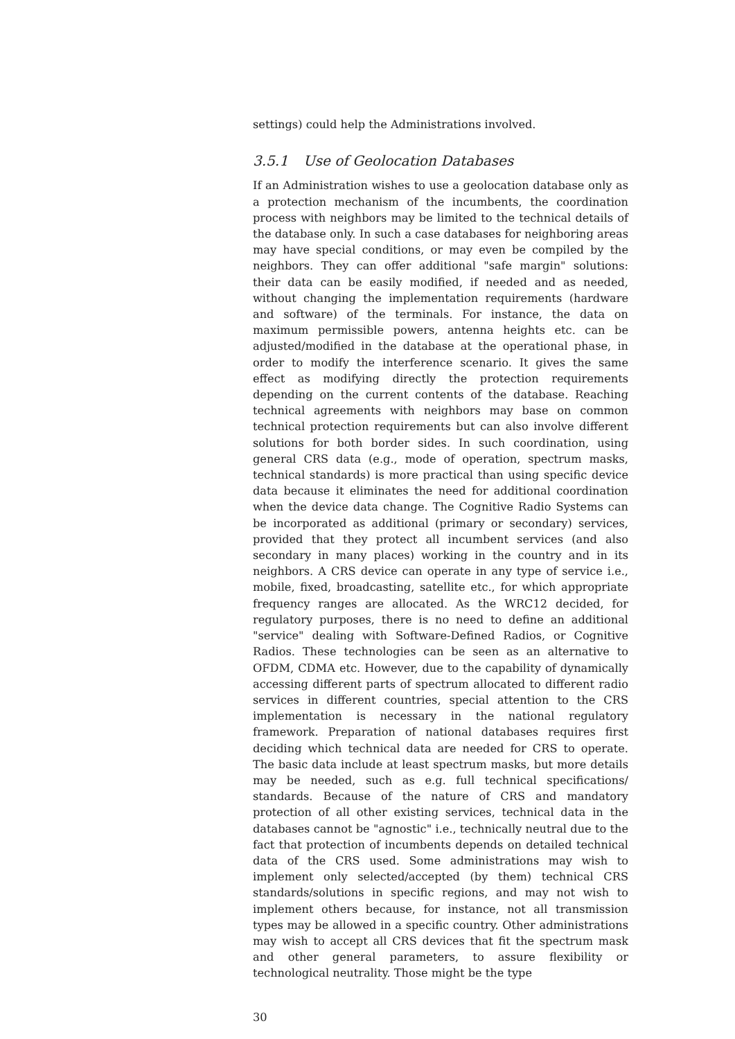settings) could help the Administrations involved.
3.5.1 Use of Geolocation Databases
If an Administration wishes to use a geolocation database only as a protection mechanism of the incumbents, the coordination process with neighbors may be limited to the technical details of the database only. In such a case databases for neighboring areas may have special conditions, or may even be compiled by the neighbors. They can offer additional "safe margin" solutions: their data can be easily modified, if needed and as needed, without changing the implementation requirements (hardware and software) of the terminals. For instance, the data on maximum permissible powers, antenna heights etc. can be adjusted/modified in the database at the operational phase, in order to modify the interference scenario. It gives the same effect as modifying directly the protection requirements depending on the current contents of the database. Reaching technical agreements with neighbors may base on common technical protection requirements but can also involve different solutions for both border sides. In such coordination, using general CRS data (e.g., mode of operation, spectrum masks, technical standards) is more practical than using specific device data because it eliminates the need for additional coordination when the device data change. The Cognitive Radio Systems can be incorporated as additional (primary or secondary) services, provided that they protect all incumbent services (and also secondary in many places) working in the country and in its neighbors. A CRS device can operate in any type of service i.e., mobile, fixed, broadcasting, satellite etc., for which appropriate frequency ranges are allocated. As the WRC12 decided, for regulatory purposes, there is no need to define an additional "service" dealing with Software-Defined Radios, or Cognitive Radios. These technologies can be seen as an alternative to OFDM, CDMA etc. However, due to the capability of dynamically accessing different parts of spectrum allocated to different radio services in different countries, special attention to the CRS implementation is necessary in the national regulatory framework. Preparation of national databases requires first deciding which technical data are needed for CRS to operate. The basic data include at least spectrum masks, but more details may be needed, such as e.g. full technical specifications/ standards. Because of the nature of CRS and mandatory protection of all other existing services, technical data in the databases cannot be "agnostic" i.e., technically neutral due to the fact that protection of incumbents depends on detailed technical data of the CRS used. Some administrations may wish to implement only selected/accepted (by them) technical CRS standards/solutions in specific regions, and may not wish to implement others because, for instance, not all transmission types may be allowed in a specific country. Other administrations may wish to accept all CRS devices that fit the spectrum mask and other general parameters, to assure flexibility or technological neutrality. Those might be the type
30